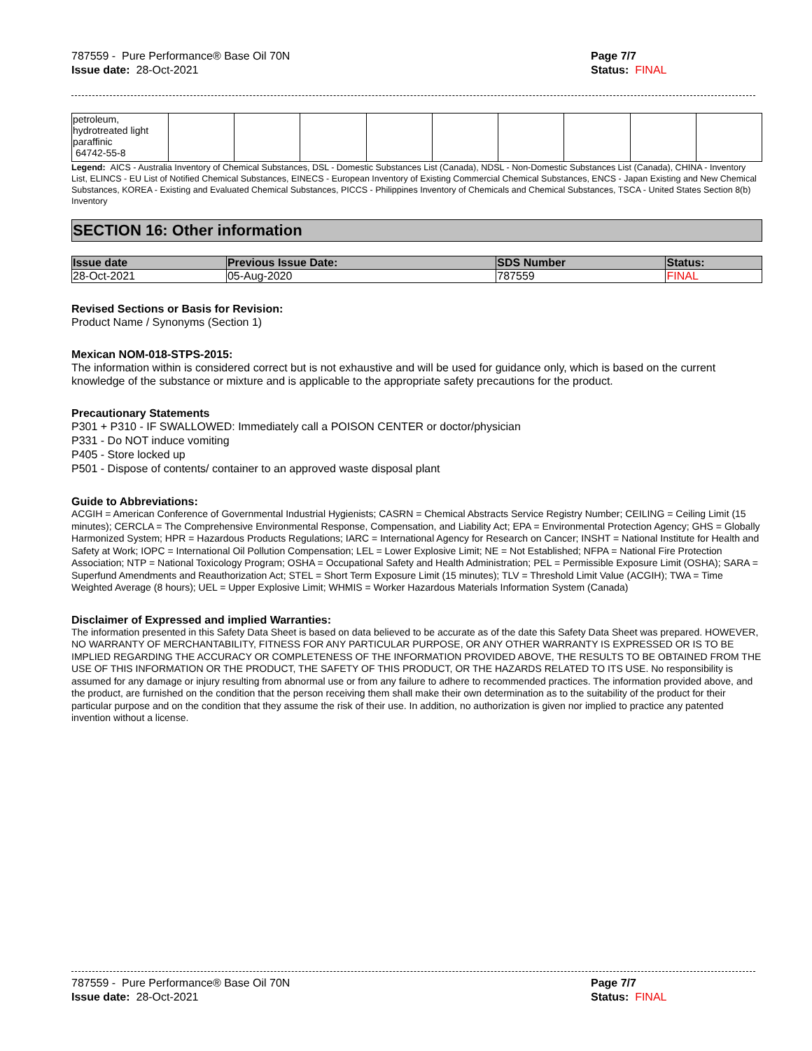787559 - Pure Performance® Base Oil 70N
Issue date: 28-Oct-2021
Page 7/7
Status: FINAL
| petroleum, hydrotreated light paraffinic 64742-55-8 | | | | | | | | | |
Legend: AICS - Australia Inventory of Chemical Substances, DSL - Domestic Substances List (Canada), NDSL - Non-Domestic Substances List (Canada), CHINA - Inventory List, ELINCS - EU List of Notified Chemical Substances, EINECS - European Inventory of Existing Commercial Chemical Substances, ENCS - Japan Existing and New Chemical Substances, KOREA - Existing and Evaluated Chemical Substances, PICCS - Philippines Inventory of Chemicals and Chemical Substances, TSCA - United States Section 8(b) Inventory
SECTION 16: Other information
| Issue date | Previous Issue Date: | SDS Number | Status: |
| --- | --- | --- | --- |
| 28-Oct-2021 | 05-Aug-2020 | 787559 | FINAL |
Revised Sections or Basis for Revision:
Product Name / Synonyms (Section 1)
Mexican NOM-018-STPS-2015:
The information within is considered correct but is not exhaustive and will be used for guidance only, which is based on the current knowledge of the substance or mixture and is applicable to the appropriate safety precautions for the product.
Precautionary Statements
P301 + P310 - IF SWALLOWED: Immediately call a POISON CENTER or doctor/physician
P331 - Do NOT induce vomiting
P405 - Store locked up
P501 - Dispose of contents/ container to an approved waste disposal plant
Guide to Abbreviations:
ACGIH = American Conference of Governmental Industrial Hygienists; CASRN = Chemical Abstracts Service Registry Number; CEILING = Ceiling Limit (15 minutes); CERCLA = The Comprehensive Environmental Response, Compensation, and Liability Act; EPA = Environmental Protection Agency; GHS = Globally Harmonized System; HPR = Hazardous Products Regulations; IARC = International Agency for Research on Cancer; INSHT = National Institute for Health and Safety at Work; IOPC = International Oil Pollution Compensation; LEL = Lower Explosive Limit; NE = Not Established; NFPA = National Fire Protection Association; NTP = National Toxicology Program; OSHA = Occupational Safety and Health Administration; PEL = Permissible Exposure Limit (OSHA); SARA = Superfund Amendments and Reauthorization Act; STEL = Short Term Exposure Limit (15 minutes); TLV = Threshold Limit Value (ACGIH); TWA = Time Weighted Average (8 hours); UEL = Upper Explosive Limit; WHMIS = Worker Hazardous Materials Information System (Canada)
Disclaimer of Expressed and implied Warranties:
The information presented in this Safety Data Sheet is based on data believed to be accurate as of the date this Safety Data Sheet was prepared. HOWEVER, NO WARRANTY OF MERCHANTABILITY, FITNESS FOR ANY PARTICULAR PURPOSE, OR ANY OTHER WARRANTY IS EXPRESSED OR IS TO BE IMPLIED REGARDING THE ACCURACY OR COMPLETENESS OF THE INFORMATION PROVIDED ABOVE, THE RESULTS TO BE OBTAINED FROM THE USE OF THIS INFORMATION OR THE PRODUCT, THE SAFETY OF THIS PRODUCT, OR THE HAZARDS RELATED TO ITS USE. No responsibility is assumed for any damage or injury resulting from abnormal use or from any failure to adhere to recommended practices. The information provided above, and the product, are furnished on the condition that the person receiving them shall make their own determination as to the suitability of the product for their particular purpose and on the condition that they assume the risk of their use. In addition, no authorization is given nor implied to practice any patented invention without a license.
787559 - Pure Performance® Base Oil 70N
Issue date: 28-Oct-2021
Page 7/7
Status: FINAL